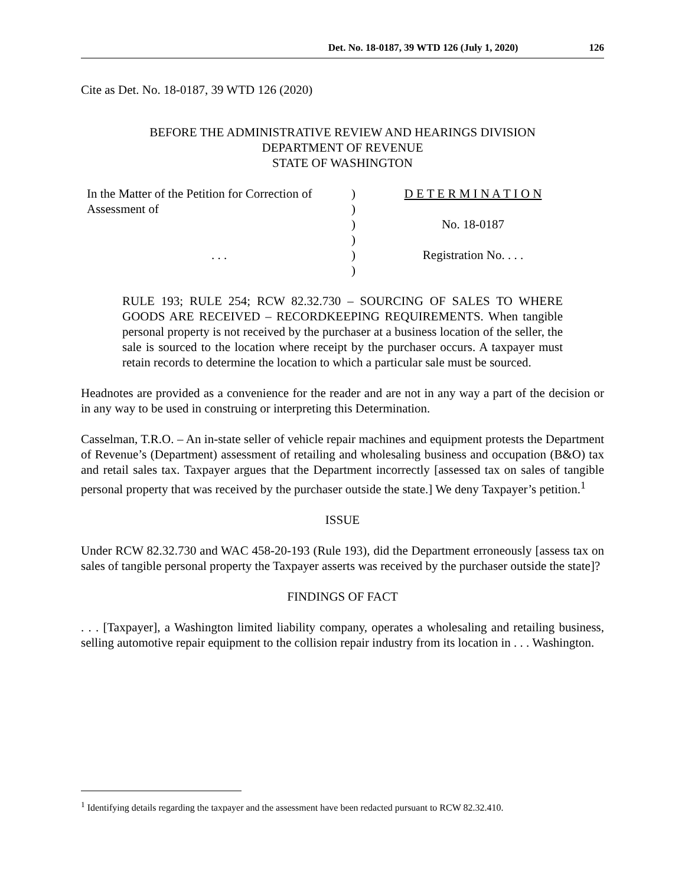Det. No. 18-0187, 39 WTD 126 (July 1, 2020) 126
Cite as Det. No. 18-0187, 39 WTD 126 (2020)
BEFORE THE ADMINISTRATIVE REVIEW AND HEARINGS DIVISION
DEPARTMENT OF REVENUE
STATE OF WASHINGTON
| In the Matter of the Petition for Correction of Assessment of | ) ) | D E T E R M I N A T I O N |
| | ) | No. 18-0187 |
| | ) | |
| . . . | ) | Registration No. . . . |
| | ) | |
RULE 193; RULE 254; RCW 82.32.730 – SOURCING OF SALES TO WHERE GOODS ARE RECEIVED – RECORDKEEPING REQUIREMENTS. When tangible personal property is not received by the purchaser at a business location of the seller, the sale is sourced to the location where receipt by the purchaser occurs. A taxpayer must retain records to determine the location to which a particular sale must be sourced.
Headnotes are provided as a convenience for the reader and are not in any way a part of the decision or in any way to be used in construing or interpreting this Determination.
Casselman, T.R.O. – An in-state seller of vehicle repair machines and equipment protests the Department of Revenue’s (Department) assessment of retailing and wholesaling business and occupation (B&O) tax and retail sales tax. Taxpayer argues that the Department incorrectly [assessed tax on sales of tangible personal property that was received by the purchaser outside the state.] We deny Taxpayer’s petition.<sup>1</sup>
ISSUE
Under RCW 82.32.730 and WAC 458-20-193 (Rule 193), did the Department erroneously [assess tax on sales of tangible personal property the Taxpayer asserts was received by the purchaser outside the state]?
FINDINGS OF FACT
. . . [Taxpayer], a Washington limited liability company, operates a wholesaling and retailing business, selling automotive repair equipment to the collision repair industry from its location in . . . Washington.
<sup>1</sup> Identifying details regarding the taxpayer and the assessment have been redacted pursuant to RCW 82.32.410.